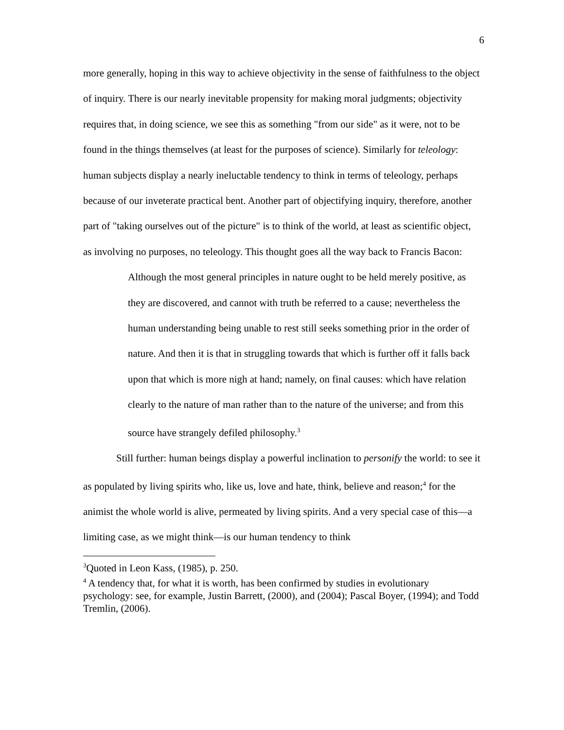6
more generally, hoping in this way to achieve objectivity in the sense of faithfulness to the object of inquiry. There is our nearly inevitable propensity for making moral judgments; objectivity requires that, in doing science, we see this as something "from our side" as it were, not to be found in the things themselves (at least for the purposes of science). Similarly for teleology: human subjects display a nearly ineluctable tendency to think in terms of teleology, perhaps because of our inveterate practical bent. Another part of objectifying inquiry, therefore, another part of "taking ourselves out of the picture" is to think of the world, at least as scientific object, as involving no purposes, no teleology. This thought goes all the way back to Francis Bacon:
Although the most general principles in nature ought to be held merely positive, as they are discovered, and cannot with truth be referred to a cause; nevertheless the human understanding being unable to rest still seeks something prior in the order of nature. And then it is that in struggling towards that which is further off it falls back upon that which is more nigh at hand; namely, on final causes: which have relation clearly to the nature of man rather than to the nature of the universe; and from this source have strangely defiled philosophy.<sup>3</sup>
Still further: human beings display a powerful inclination to personify the world: to see it as populated by living spirits who, like us, love and hate, think, believe and reason;<sup>4</sup> for the animist the whole world is alive, permeated by living spirits. And a very special case of this—a limiting case, as we might think—is our human tendency to think
<sup>3</sup> Quoted in Leon Kass, (1985), p. 250.
<sup>4</sup> A tendency that, for what it is worth, has been confirmed by studies in evolutionary psychology: see, for example, Justin Barrett, (2000), and (2004); Pascal Boyer, (1994); and Todd Tremlin, (2006).